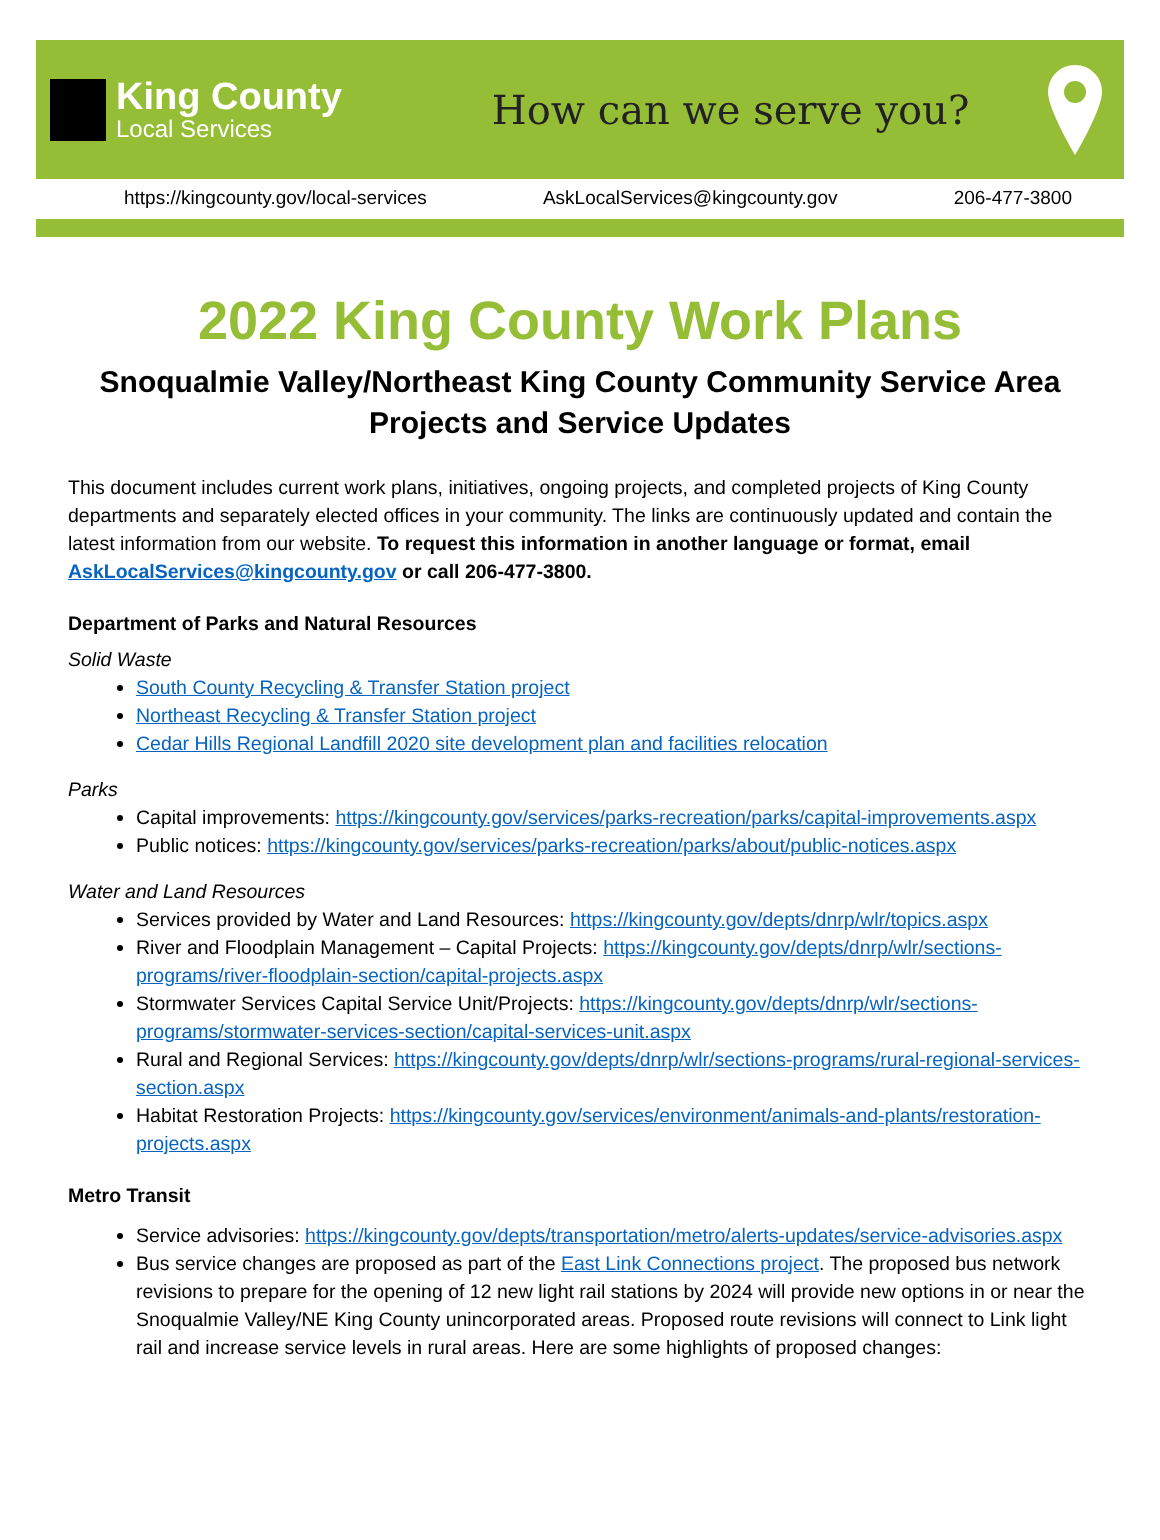King County
Local Services
How can we serve you?
https://kingcounty.gov/local-services AskLocalServices@kingcounty.gov 206-477-3800
2022 King County Work Plans
Snoqualmie Valley/Northeast King County Community Service Area
Projects and Service Updates
This document includes current work plans, initiatives, ongoing projects, and completed projects of King County departments and separately elected offices in your community. The links are continuously updated and contain the latest information from our website. To request this information in another language or format, email AskLocalServices@kingcounty.gov or call 206-477-3800.
Department of Parks and Natural Resources
Solid Waste
South County Recycling & Transfer Station project
Northeast Recycling & Transfer Station project
Cedar Hills Regional Landfill 2020 site development plan and facilities relocation
Parks
Capital improvements: https://kingcounty.gov/services/parks-recreation/parks/capital-improvements.aspx
Public notices: https://kingcounty.gov/services/parks-recreation/parks/about/public-notices.aspx
Water and Land Resources
Services provided by Water and Land Resources: https://kingcounty.gov/depts/dnrp/wlr/topics.aspx
River and Floodplain Management – Capital Projects: https://kingcounty.gov/depts/dnrp/wlr/sections-programs/river-floodplain-section/capital-projects.aspx
Stormwater Services Capital Service Unit/Projects: https://kingcounty.gov/depts/dnrp/wlr/sections-programs/stormwater-services-section/capital-services-unit.aspx
Rural and Regional Services: https://kingcounty.gov/depts/dnrp/wlr/sections-programs/rural-regional-services-section.aspx
Habitat Restoration Projects: https://kingcounty.gov/services/environment/animals-and-plants/restoration-projects.aspx
Metro Transit
Service advisories: https://kingcounty.gov/depts/transportation/metro/alerts-updates/service-advisories.aspx
Bus service changes are proposed as part of the East Link Connections project. The proposed bus network revisions to prepare for the opening of 12 new light rail stations by 2024 will provide new options in or near the Snoqualmie Valley/NE King County unincorporated areas. Proposed route revisions will connect to Link light rail and increase service levels in rural areas. Here are some highlights of proposed changes: